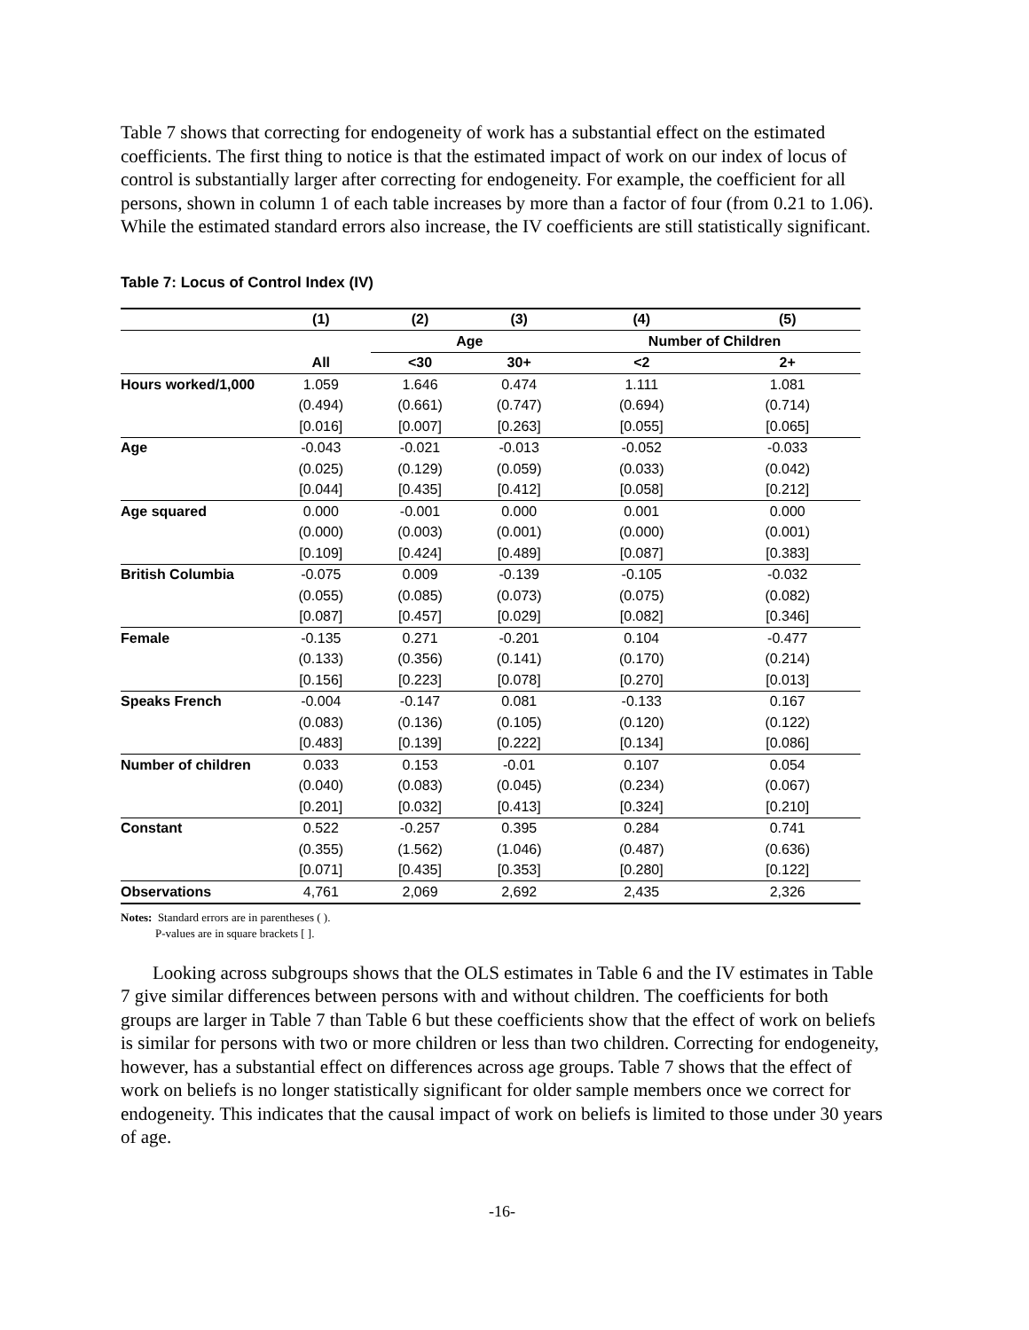Table 7 shows that correcting for endogeneity of work has a substantial effect on the estimated coefficients. The first thing to notice is that the estimated impact of work on our index of locus of control is substantially larger after correcting for endogeneity. For example, the coefficient for all persons, shown in column 1 of each table increases by more than a factor of four (from 0.21 to 1.06). While the estimated standard errors also increase, the IV coefficients are still statistically significant.
Table 7: Locus of Control Index (IV)
| | (1) | (2) | (3) | (4) | (5) |
| --- | --- | --- | --- | --- | --- |
| | | Age | | Number of Children | |
| | All | <30 | 30+ | <2 | 2+ |
| Hours worked/1,000 | 1.059 | 1.646 | 0.474 | 1.111 | 1.081 |
| | (0.494) | (0.661) | (0.747) | (0.694) | (0.714) |
| | [0.016] | [0.007] | [0.263] | [0.055] | [0.065] |
| Age | -0.043 | -0.021 | -0.013 | -0.052 | -0.033 |
| | (0.025) | (0.129) | (0.059) | (0.033) | (0.042) |
| | [0.044] | [0.435] | [0.412] | [0.058] | [0.212] |
| Age squared | 0.000 | -0.001 | 0.000 | 0.001 | 0.000 |
| | (0.000) | (0.003) | (0.001) | (0.000) | (0.001) |
| | [0.109] | [0.424] | [0.489] | [0.087] | [0.383] |
| British Columbia | -0.075 | 0.009 | -0.139 | -0.105 | -0.032 |
| | (0.055) | (0.085) | (0.073) | (0.075) | (0.082) |
| | [0.087] | [0.457] | [0.029] | [0.082] | [0.346] |
| Female | -0.135 | 0.271 | -0.201 | 0.104 | -0.477 |
| | (0.133) | (0.356) | (0.141) | (0.170) | (0.214) |
| | [0.156] | [0.223] | [0.078] | [0.270] | [0.013] |
| Speaks French | -0.004 | -0.147 | 0.081 | -0.133 | 0.167 |
| | (0.083) | (0.136) | (0.105) | (0.120) | (0.122) |
| | [0.483] | [0.139] | [0.222] | [0.134] | [0.086] |
| Number of children | 0.033 | 0.153 | -0.01 | 0.107 | 0.054 |
| | (0.040) | (0.083) | (0.045) | (0.234) | (0.067) |
| | [0.201] | [0.032] | [0.413] | [0.324] | [0.210] |
| Constant | 0.522 | -0.257 | 0.395 | 0.284 | 0.741 |
| | (0.355) | (1.562) | (1.046) | (0.487) | (0.636) |
| | [0.071] | [0.435] | [0.353] | [0.280] | [0.122] |
| Observations | 4,761 | 2,069 | 2,692 | 2,435 | 2,326 |
Notes: Standard errors are in parentheses ( ).
P-values are in square brackets [ ].
Looking across subgroups shows that the OLS estimates in Table 6 and the IV estimates in Table 7 give similar differences between persons with and without children. The coefficients for both groups are larger in Table 7 than Table 6 but these coefficients show that the effect of work on beliefs is similar for persons with two or more children or less than two children. Correcting for endogeneity, however, has a substantial effect on differences across age groups. Table 7 shows that the effect of work on beliefs is no longer statistically significant for older sample members once we correct for endogeneity. This indicates that the causal impact of work on beliefs is limited to those under 30 years of age.
-16-